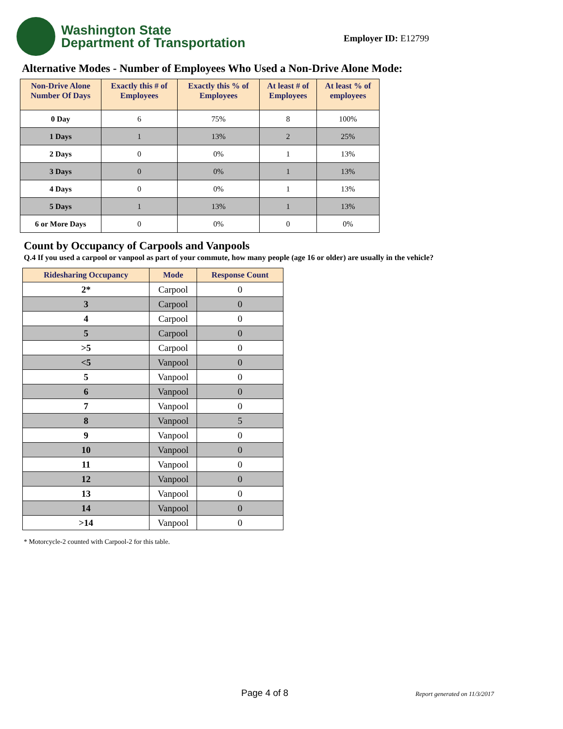Washington State
Department of Transportation
Employer ID: E12799
Alternative Modes - Number of Employees Who Used a Non-Drive Alone Mode:
| Non-Drive Alone Number Of Days | Exactly this # of Employees | Exactly this % of Employees | At least # of Employees | At least % of employees |
| --- | --- | --- | --- | --- |
| 0 Day | 6 | 75% | 8 | 100% |
| 1 Days | 1 | 13% | 2 | 25% |
| 2 Days | 0 | 0% | 1 | 13% |
| 3 Days | 0 | 0% | 1 | 13% |
| 4 Days | 0 | 0% | 1 | 13% |
| 5 Days | 1 | 13% | 1 | 13% |
| 6 or More Days | 0 | 0% | 0 | 0% |
Count by Occupancy of Carpools and Vanpools
Q.4 If you used a carpool or vanpool as part of your commute, how many people (age 16 or older) are usually in the vehicle?
| Ridesharing Occupancy | Mode | Response Count |
| --- | --- | --- |
| 2* | Carpool | 0 |
| 3 | Carpool | 0 |
| 4 | Carpool | 0 |
| 5 | Carpool | 0 |
| >5 | Carpool | 0 |
| <5 | Vanpool | 0 |
| 5 | Vanpool | 0 |
| 6 | Vanpool | 0 |
| 7 | Vanpool | 0 |
| 8 | Vanpool | 5 |
| 9 | Vanpool | 0 |
| 10 | Vanpool | 0 |
| 11 | Vanpool | 0 |
| 12 | Vanpool | 0 |
| 13 | Vanpool | 0 |
| 14 | Vanpool | 0 |
| >14 | Vanpool | 0 |
* Motorcycle-2 counted with Carpool-2 for this table.
Page 4 of 8 Report generated on 11/3/2017